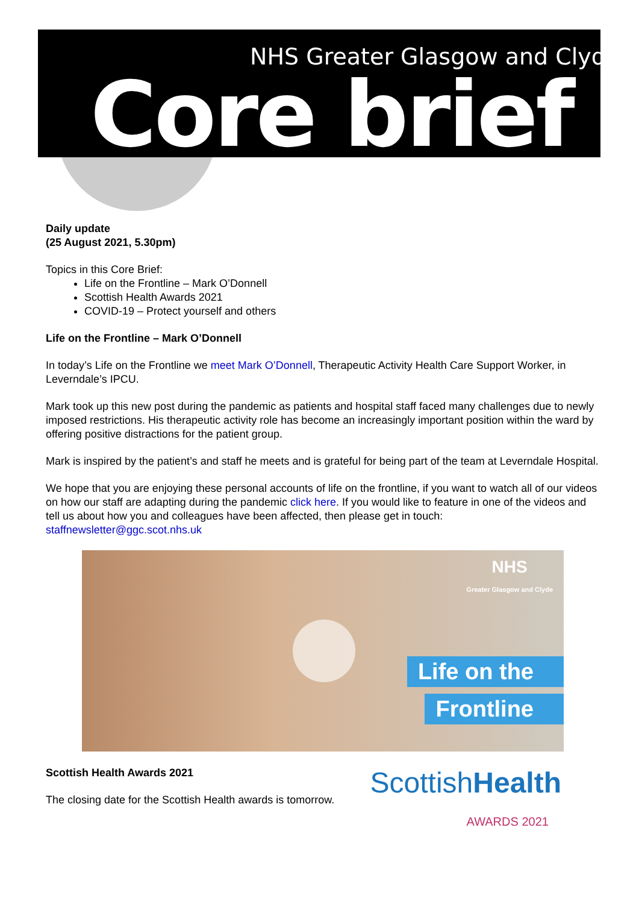NHS Greater Glasgow and Clyde
Core brief
Daily update
(25 August 2021, 5.30pm)
Topics in this Core Brief:
Life on the Frontline – Mark O’Donnell
Scottish Health Awards 2021
COVID-19 – Protect yourself and others
Life on the Frontline – Mark O’Donnell
In today’s Life on the Frontline we meet Mark O’Donnell, Therapeutic Activity Health Care Support Worker, in Leverndale’s IPCU.
Mark took up this new post during the pandemic as patients and hospital staff faced many challenges due to newly imposed restrictions. His therapeutic activity role has become an increasingly important position within the ward by offering positive distractions for the patient group.
Mark is inspired by the patient’s and staff he meets and is grateful for being part of the team at Leverndale Hospital.
We hope that you are enjoying these personal accounts of life on the frontline, if you want to watch all of our videos on how our staff are adapting during the pandemic click here. If you would like to feature in one of the videos and tell us about how you and colleagues have been affected, then please get in touch: staffnewsletter@ggc.scot.nhs.uk
NHS
Greater Glasgow and Clyde
Life on the
Frontline
ScottishHealth
AWARDS 2021
Scottish Health Awards 2021
The closing date for the Scottish Health awards is tomorrow.